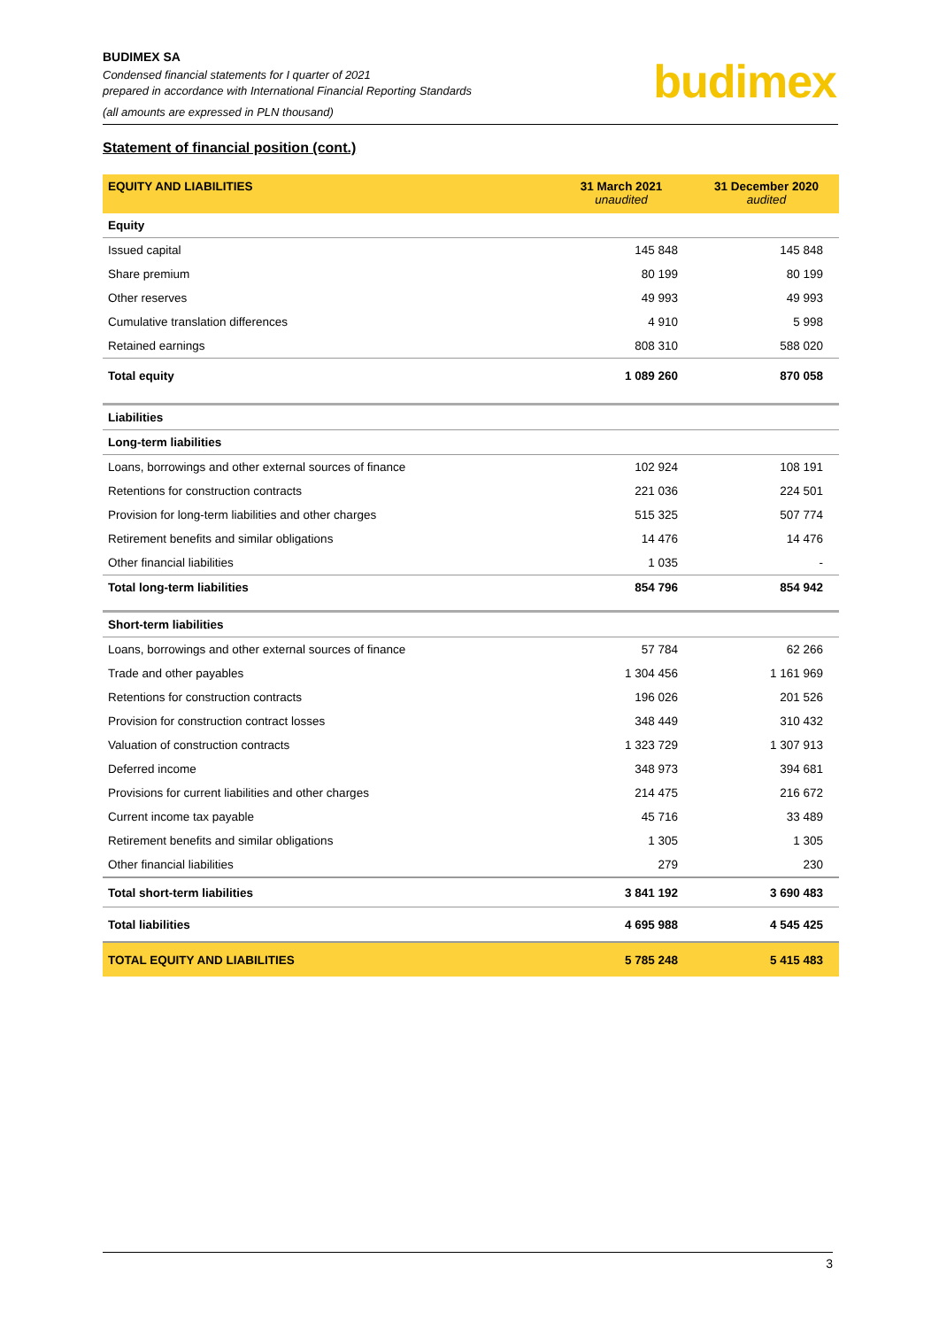BUDIMEX SA
Condensed financial statements for I quarter of 2021
prepared in accordance with International Financial Reporting Standards
(all amounts are expressed in PLN thousand)
budimex
Statement of financial position (cont.)
| EQUITY AND LIABILITIES | 31 March 2021 unaudited | 31 December 2020 audited |
| --- | --- | --- |
| Equity | | |
| Issued capital | 145 848 | 145 848 |
| Share premium | 80 199 | 80 199 |
| Other reserves | 49 993 | 49 993 |
| Cumulative translation differences | 4 910 | 5 998 |
| Retained earnings | 808 310 | 588 020 |
| Total equity | 1 089 260 | 870 058 |
| Liabilities | | |
| Long-term liabilities | | |
| Loans, borrowings and other external sources of finance | 102 924 | 108 191 |
| Retentions for construction contracts | 221 036 | 224 501 |
| Provision for long-term liabilities and other charges | 515 325 | 507 774 |
| Retirement benefits and similar obligations | 14 476 | 14 476 |
| Other financial liabilities | 1 035 | - |
| Total long-term liabilities | 854 796 | 854 942 |
| Short-term liabilities | | |
| Loans, borrowings and other external sources of finance | 57 784 | 62 266 |
| Trade and other payables | 1 304 456 | 1 161 969 |
| Retentions for construction contracts | 196 026 | 201 526 |
| Provision for construction contract losses | 348 449 | 310 432 |
| Valuation of construction contracts | 1 323 729 | 1 307 913 |
| Deferred income | 348 973 | 394 681 |
| Provisions for current liabilities and other charges | 214 475 | 216 672 |
| Current income tax payable | 45 716 | 33 489 |
| Retirement benefits and similar obligations | 1 305 | 1 305 |
| Other financial liabilities | 279 | 230 |
| Total short-term liabilities | 3 841 192 | 3 690 483 |
| Total liabilities | 4 695 988 | 4 545 425 |
| TOTAL EQUITY AND LIABILITIES | 5 785 248 | 5 415 483 |
3